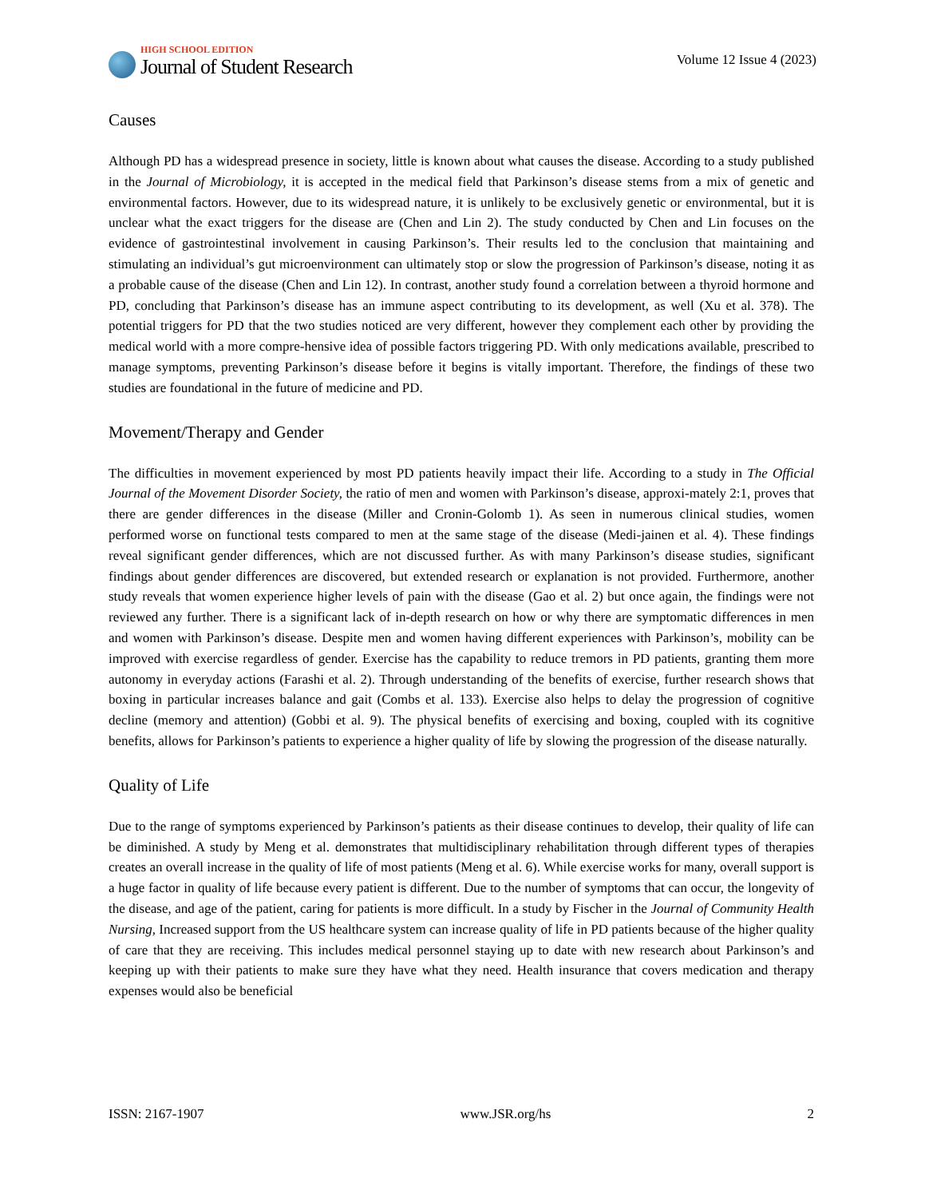HIGH SCHOOL EDITION
Journal of Student Research
Volume 12 Issue 4 (2023)
Causes
Although PD has a widespread presence in society, little is known about what causes the disease. According to a study published in the Journal of Microbiology, it is accepted in the medical field that Parkinson’s disease stems from a mix of genetic and environmental factors. However, due to its widespread nature, it is unlikely to be exclusively genetic or environmental, but it is unclear what the exact triggers for the disease are (Chen and Lin 2). The study conducted by Chen and Lin focuses on the evidence of gastrointestinal involvement in causing Parkinson’s. Their results led to the conclusion that maintaining and stimulating an individual’s gut microenvironment can ultimately stop or slow the progression of Parkinson’s disease, noting it as a probable cause of the disease (Chen and Lin 12). In contrast, another study found a correlation between a thyroid hormone and PD, concluding that Parkinson’s disease has an immune aspect contributing to its development, as well (Xu et al. 378). The potential triggers for PD that the two studies noticed are very different, however they complement each other by providing the medical world with a more compre-hensive idea of possible factors triggering PD. With only medications available, prescribed to manage symptoms, preventing Parkinson’s disease before it begins is vitally important. Therefore, the findings of these two studies are foundational in the future of medicine and PD.
Movement/Therapy and Gender
The difficulties in movement experienced by most PD patients heavily impact their life. According to a study in The Official Journal of the Movement Disorder Society, the ratio of men and women with Parkinson’s disease, approxi-mately 2:1, proves that there are gender differences in the disease (Miller and Cronin-Golomb 1). As seen in numerous clinical studies, women performed worse on functional tests compared to men at the same stage of the disease (Medi-jainen et al. 4). These findings reveal significant gender differences, which are not discussed further. As with many Parkinson’s disease studies, significant findings about gender differences are discovered, but extended research or explanation is not provided. Furthermore, another study reveals that women experience higher levels of pain with the disease (Gao et al. 2) but once again, the findings were not reviewed any further. There is a significant lack of in-depth research on how or why there are symptomatic differences in men and women with Parkinson’s disease. Despite men and women having different experiences with Parkinson’s, mobility can be improved with exercise regardless of gender. Exercise has the capability to reduce tremors in PD patients, granting them more autonomy in everyday actions (Farashi et al. 2). Through understanding of the benefits of exercise, further research shows that boxing in particular increases balance and gait (Combs et al. 133). Exercise also helps to delay the progression of cognitive decline (memory and attention) (Gobbi et al. 9). The physical benefits of exercising and boxing, coupled with its cognitive benefits, allows for Parkinson’s patients to experience a higher quality of life by slowing the progression of the disease naturally.
Quality of Life
Due to the range of symptoms experienced by Parkinson’s patients as their disease continues to develop, their quality of life can be diminished. A study by Meng et al. demonstrates that multidisciplinary rehabilitation through different types of therapies creates an overall increase in the quality of life of most patients (Meng et al. 6). While exercise works for many, overall support is a huge factor in quality of life because every patient is different. Due to the number of symptoms that can occur, the longevity of the disease, and age of the patient, caring for patients is more difficult. In a study by Fischer in the Journal of Community Health Nursing, Increased support from the US healthcare system can increase quality of life in PD patients because of the higher quality of care that they are receiving. This includes medical personnel staying up to date with new research about Parkinson’s and keeping up with their patients to make sure they have what they need. Health insurance that covers medication and therapy expenses would also be beneficial
ISSN: 2167-1907 www.JSR.org/hs 2